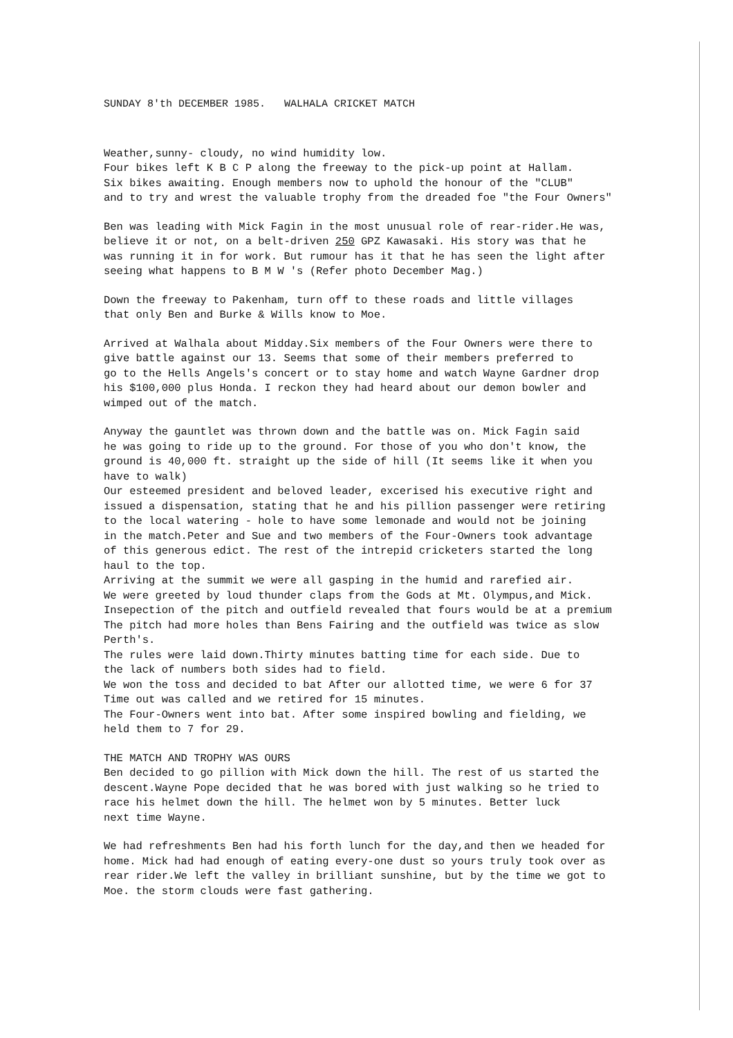SUNDAY 8'th DECEMBER 1985. WALHALA CRICKET MATCH
Weather,sunny- cloudy, no wind humidity low.
Four bikes left K B C P along the freeway to the pick-up point at Hallam.
Six bikes awaiting. Enough members now to uphold the honour of the "CLUB"
and to try and wrest the valuable trophy from the dreaded foe "the Four Owners"
Ben was leading with Mick Fagin in the most unusual role of rear-rider.He was,
believe it or not, on a belt-driven 250 GPZ Kawasaki. His story was that he
was running it in for work. But rumour has it that he has seen the light after
seeing what happens to B M W 's (Refer photo December Mag.)
Down the freeway to Pakenham, turn off to these roads and little villages
that only Ben and Burke & Wills know to Moe.
Arrived at Walhala about Midday.Six members of the Four Owners were there to
give battle against our 13. Seems that some of their members preferred to
go to the Hells Angels's concert or to stay home and watch Wayne Gardner drop
his $100,000 plus Honda. I reckon they had heard about our demon bowler and
wimped out of the match.
Anyway the gauntlet was thrown down and the battle was on. Mick Fagin said
he was going to ride up to the ground. For those of you who don't know, the
ground is 40,000 ft. straight up the side of hill (It seems like it when you
have to walk)
Our esteemed president and beloved leader, excerised his executive right and
issued a dispensation, stating that he and his pillion passenger were retiring
to the local watering - hole to have some lemonade and would not be joining
in the match.Peter and Sue and two members of the Four-Owners took advantage
of this generous edict. The rest of the intrepid cricketers started the long
haul to the top.
Arriving at the summit we were all gasping in the humid and rarefied air.
We were greeted by loud thunder claps from the Gods at Mt. Olympus,and Mick.
Insepection of the pitch and outfield revealed that fours would be at a premium
The pitch had more holes than Bens Fairing and the outfield was twice as slow
Perth's.
The rules were laid down.Thirty minutes batting time for each side. Due to
the lack of numbers both sides had to field.
We won the toss and decided to bat After our allotted time, we were 6 for 37
Time out was called and we retired for 15 minutes.
The Four-Owners went into bat. After some inspired bowling and fielding, we
held them to 7 for 29.
THE MATCH AND TROPHY WAS OURS
Ben decided to go pillion with Mick down the hill. The rest of us started the
descent.Wayne Pope decided that he was bored with just walking so he tried to
race his helmet down the hill. The helmet won by 5 minutes. Better luck
next time Wayne.
We had refreshments Ben had his forth lunch for the day,and then we headed for
home. Mick had had enough of eating every-one dust so yours truly took over as
rear rider.We left the valley in brilliant sunshine, but by the time we got to
Moe. the storm clouds were fast gathering.